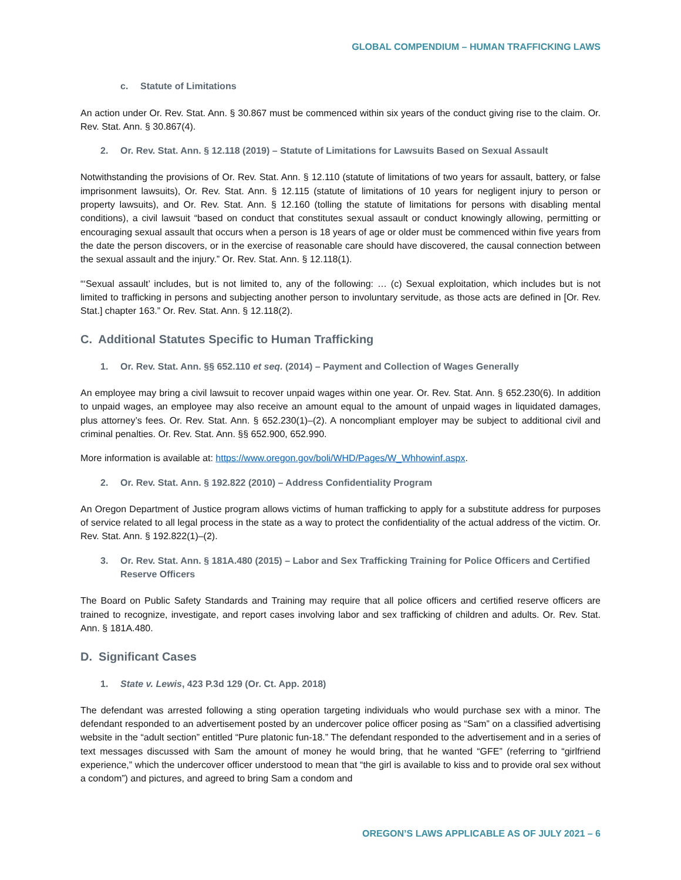GLOBAL COMPENDIUM – HUMAN TRAFFICKING LAWS
c. Statute of Limitations
An action under Or. Rev. Stat. Ann. § 30.867 must be commenced within six years of the conduct giving rise to the claim. Or. Rev. Stat. Ann. § 30.867(4).
2. Or. Rev. Stat. Ann. § 12.118 (2019) – Statute of Limitations for Lawsuits Based on Sexual Assault
Notwithstanding the provisions of Or. Rev. Stat. Ann. § 12.110 (statute of limitations of two years for assault, battery, or false imprisonment lawsuits), Or. Rev. Stat. Ann. § 12.115 (statute of limitations of 10 years for negligent injury to person or property lawsuits), and Or. Rev. Stat. Ann. § 12.160 (tolling the statute of limitations for persons with disabling mental conditions), a civil lawsuit “based on conduct that constitutes sexual assault or conduct knowingly allowing, permitting or encouraging sexual assault that occurs when a person is 18 years of age or older must be commenced within five years from the date the person discovers, or in the exercise of reasonable care should have discovered, the causal connection between the sexual assault and the injury.” Or. Rev. Stat. Ann. § 12.118(1).
“‘Sexual assault’ includes, but is not limited to, any of the following: … (c) Sexual exploitation, which includes but is not limited to trafficking in persons and subjecting another person to involuntary servitude, as those acts are defined in [Or. Rev. Stat.] chapter 163.” Or. Rev. Stat. Ann. § 12.118(2).
C. Additional Statutes Specific to Human Trafficking
1. Or. Rev. Stat. Ann. §§ 652.110 et seq. (2014) – Payment and Collection of Wages Generally
An employee may bring a civil lawsuit to recover unpaid wages within one year. Or. Rev. Stat. Ann. § 652.230(6). In addition to unpaid wages, an employee may also receive an amount equal to the amount of unpaid wages in liquidated damages, plus attorney’s fees. Or. Rev. Stat. Ann. § 652.230(1)–(2). A noncompliant employer may be subject to additional civil and criminal penalties. Or. Rev. Stat. Ann. §§ 652.900, 652.990.
More information is available at: https://www.oregon.gov/boli/WHD/Pages/W_Whhowinf.aspx.
2. Or. Rev. Stat. Ann. § 192.822 (2010) – Address Confidentiality Program
An Oregon Department of Justice program allows victims of human trafficking to apply for a substitute address for purposes of service related to all legal process in the state as a way to protect the confidentiality of the actual address of the victim. Or. Rev. Stat. Ann. § 192.822(1)–(2).
3. Or. Rev. Stat. Ann. § 181A.480 (2015) – Labor and Sex Trafficking Training for Police Officers and Certified Reserve Officers
The Board on Public Safety Standards and Training may require that all police officers and certified reserve officers are trained to recognize, investigate, and report cases involving labor and sex trafficking of children and adults. Or. Rev. Stat. Ann. § 181A.480.
D. Significant Cases
1. State v. Lewis, 423 P.3d 129 (Or. Ct. App. 2018)
The defendant was arrested following a sting operation targeting individuals who would purchase sex with a minor. The defendant responded to an advertisement posted by an undercover police officer posing as “Sam” on a classified advertising website in the “adult section” entitled “Pure platonic fun-18.” The defendant responded to the advertisement and in a series of text messages discussed with Sam the amount of money he would bring, that he wanted “GFE” (referring to “girlfriend experience,” which the undercover officer understood to mean that “the girl is available to kiss and to provide oral sex without a condom”) and pictures, and agreed to bring Sam a condom and
OREGON’S LAWS APPLICABLE AS OF JULY 2021 – 6